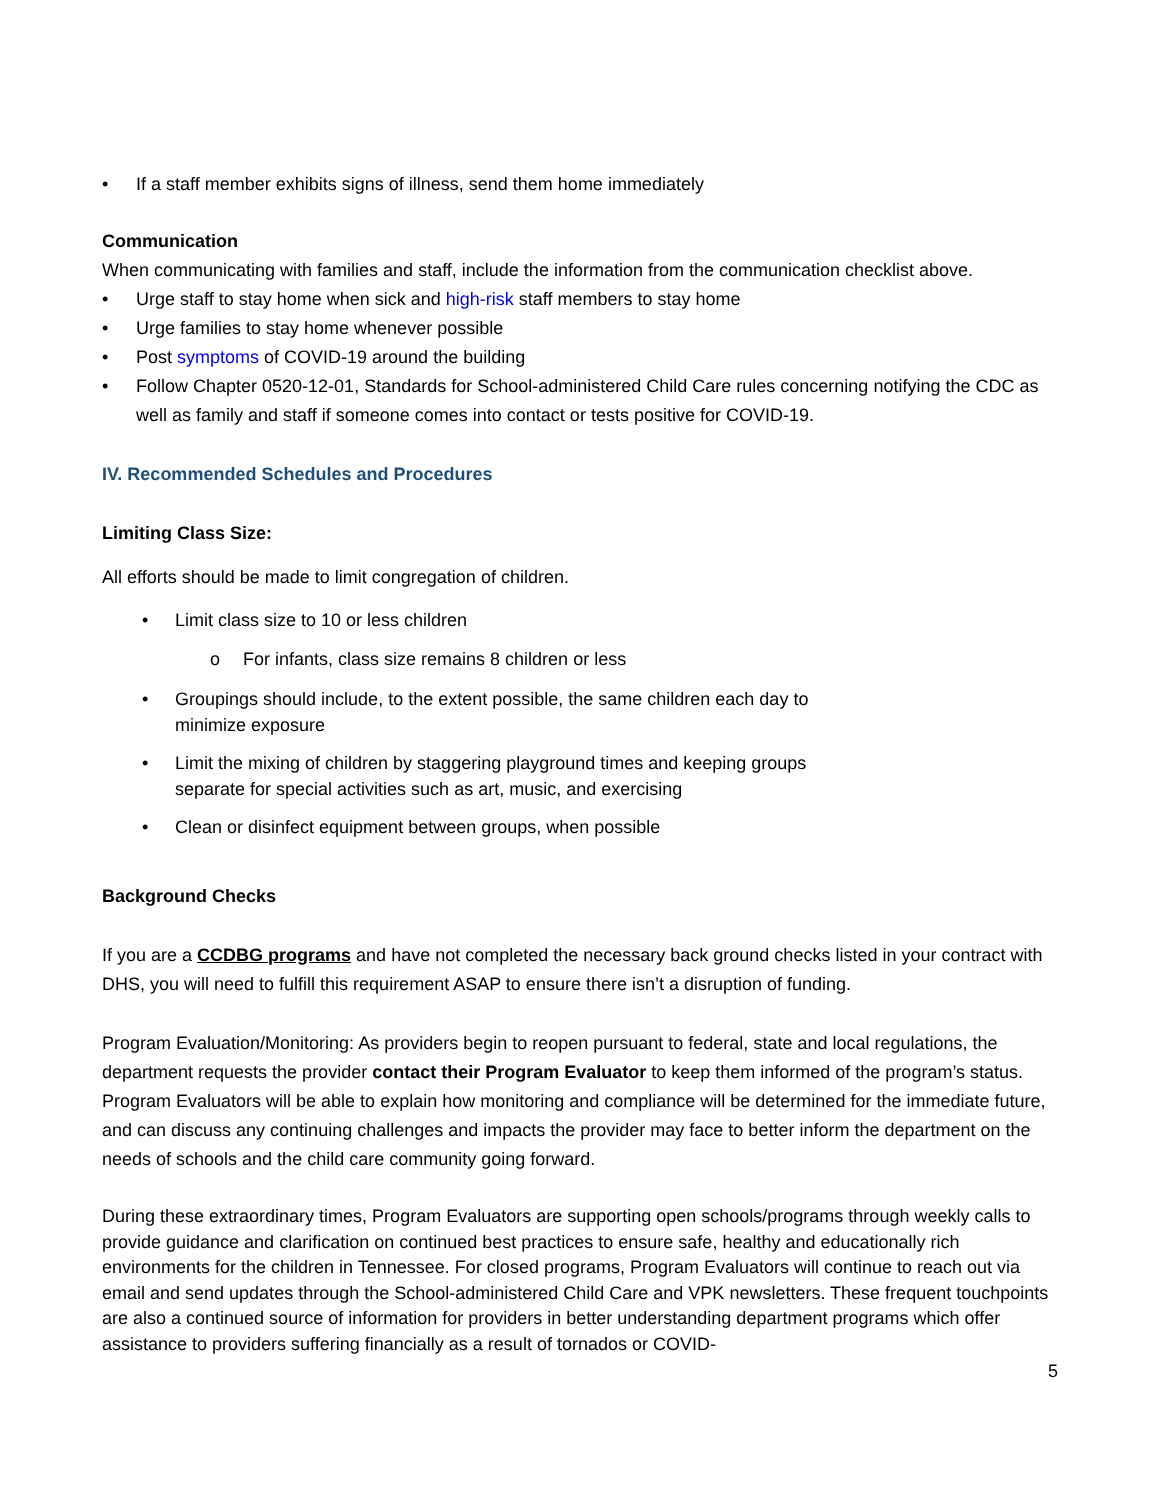• If a staff member exhibits signs of illness, send them home immediately
Communication
When communicating with families and staff, include the information from the communication checklist above.
• Urge staff to stay home when sick and high-risk staff members to stay home
• Urge families to stay home whenever possible
• Post symptoms of COVID-19 around the building
• Follow Chapter 0520-12-01, Standards for School-administered Child Care rules concerning notifying the CDC as well as family and staff if someone comes into contact or tests positive for COVID-19.
IV. Recommended Schedules and Procedures
Limiting Class Size:
All efforts should be made to limit congregation of children.
• Limit class size to 10 or less children
o For infants, class size remains 8 children or less
• Groupings should include, to the extent possible, the same children each day to
minimize exposure
• Limit the mixing of children by staggering playground times and keeping groups
separate for special activities such as art, music, and exercising
• Clean or disinfect equipment between groups, when possible
Background Checks
If you are a CCDBG programs and have not completed the necessary back ground checks listed in your contract with DHS, you will need to fulfill this requirement ASAP to ensure there isn’t a disruption of funding.
Program Evaluation/Monitoring: As providers begin to reopen pursuant to federal, state and local regulations, the department requests the provider contact their Program Evaluator to keep them informed of the program’s status. Program Evaluators will be able to explain how monitoring and compliance will be determined for the immediate future, and can discuss any continuing challenges and impacts the provider may face to better inform the department on the needs of schools and the child care community going forward.
During these extraordinary times, Program Evaluators are supporting open schools/programs through weekly calls to provide guidance and clarification on continued best practices to ensure safe, healthy and educationally rich environments for the children in Tennessee. For closed programs, Program Evaluators will continue to reach out via email and send updates through the School-administered Child Care and VPK newsletters. These frequent touchpoints are also a continued source of information for providers in better understanding department programs which offer assistance to providers suffering financially as a result of tornados or COVID-
5